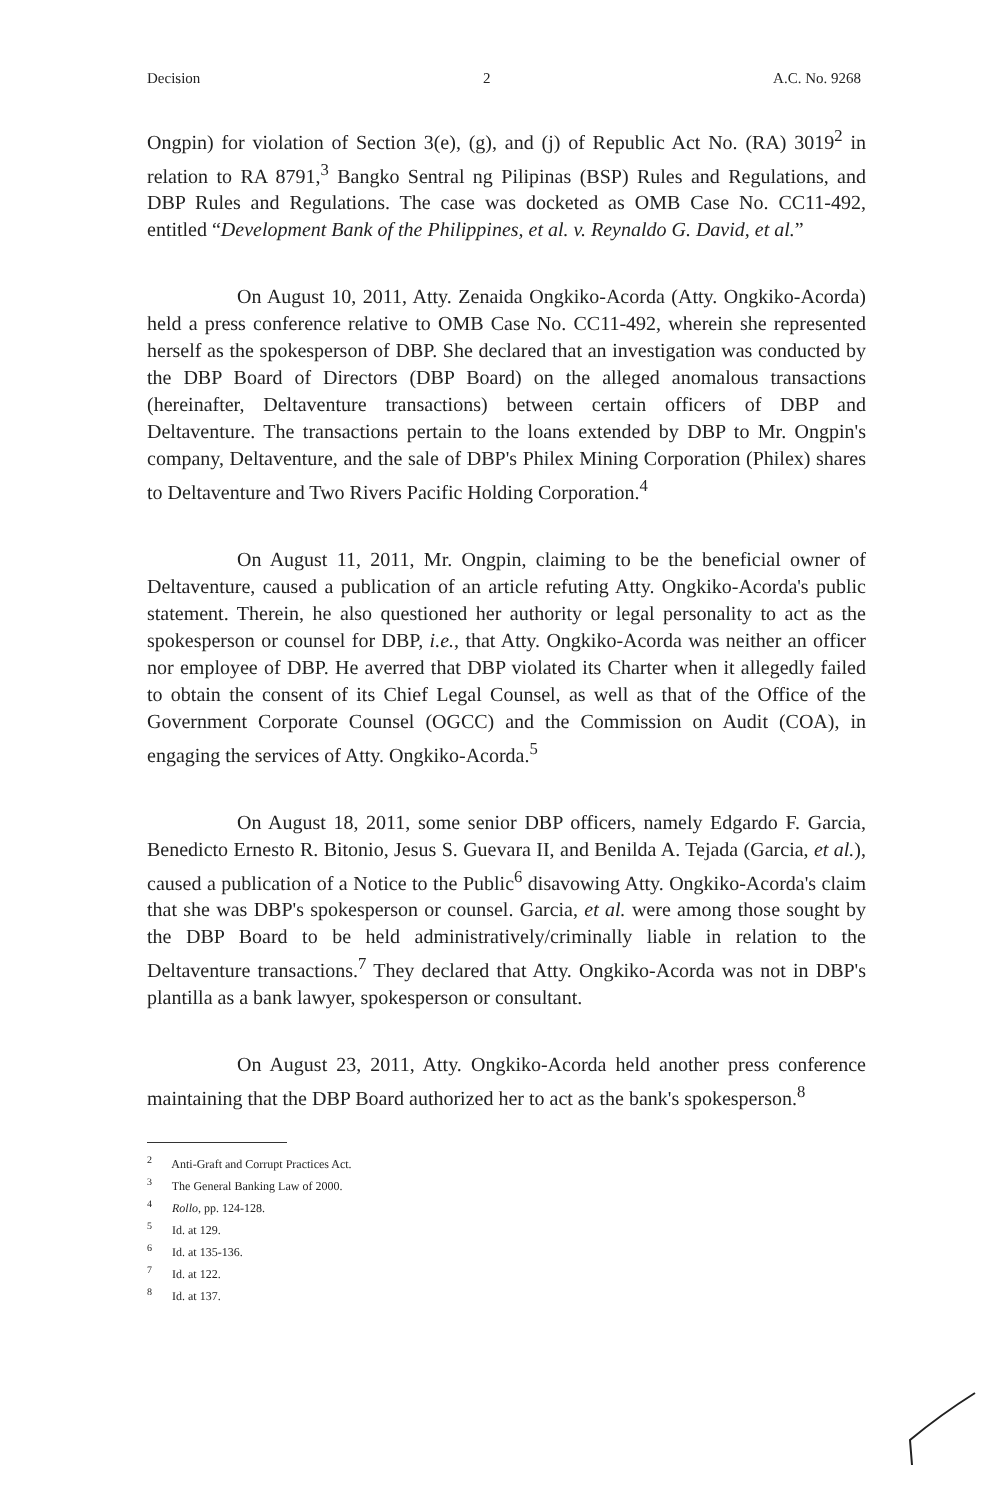Decision 2 A.C. No. 9268
Ongpin) for violation of Section 3(e), (g), and (j) of Republic Act No. (RA) 3019<sup>2</sup> in relation to RA 8791,<sup>3</sup> Bangko Sentral ng Pilipinas (BSP) Rules and Regulations, and DBP Rules and Regulations. The case was docketed as OMB Case No. CC11-492, entitled “Development Bank of the Philippines, et al. v. Reynaldo G. David, et al.”
On August 10, 2011, Atty. Zenaida Ongkiko-Acorda (Atty. Ongkiko-Acorda) held a press conference relative to OMB Case No. CC11-492, wherein she represented herself as the spokesperson of DBP. She declared that an investigation was conducted by the DBP Board of Directors (DBP Board) on the alleged anomalous transactions (hereinafter, Deltaventure transactions) between certain officers of DBP and Deltaventure. The transactions pertain to the loans extended by DBP to Mr. Ongpin's company, Deltaventure, and the sale of DBP's Philex Mining Corporation (Philex) shares to Deltaventure and Two Rivers Pacific Holding Corporation.<sup>4</sup>
On August 11, 2011, Mr. Ongpin, claiming to be the beneficial owner of Deltaventure, caused a publication of an article refuting Atty. Ongkiko-Acorda's public statement. Therein, he also questioned her authority or legal personality to act as the spokesperson or counsel for DBP, i.e., that Atty. Ongkiko-Acorda was neither an officer nor employee of DBP. He averred that DBP violated its Charter when it allegedly failed to obtain the consent of its Chief Legal Counsel, as well as that of the Office of the Government Corporate Counsel (OGCC) and the Commission on Audit (COA), in engaging the services of Atty. Ongkiko-Acorda.<sup>5</sup>
On August 18, 2011, some senior DBP officers, namely Edgardo F. Garcia, Benedicto Ernesto R. Bitonio, Jesus S. Guevara II, and Benilda A. Tejada (Garcia, et al.), caused a publication of a Notice to the Public<sup>6</sup> disavowing Atty. Ongkiko-Acorda's claim that she was DBP's spokesperson or counsel. Garcia, et al. were among those sought by the DBP Board to be held administratively/criminally liable in relation to the Deltaventure transactions.<sup>7</sup> They declared that Atty. Ongkiko-Acorda was not in DBP's plantilla as a bank lawyer, spokesperson or consultant.
On August 23, 2011, Atty. Ongkiko-Acorda held another press conference maintaining that the DBP Board authorized her to act as the bank's spokesperson.<sup>8</sup>
<sup>2</sup> Anti-Graft and Corrupt Practices Act.
<sup>3</sup> The General Banking Law of 2000.
<sup>4</sup> Rollo, pp. 124-128.
<sup>5</sup> Id. at 129.
<sup>6</sup> Id. at 135-136.
<sup>7</sup> Id. at 122.
<sup>8</sup> Id. at 137.